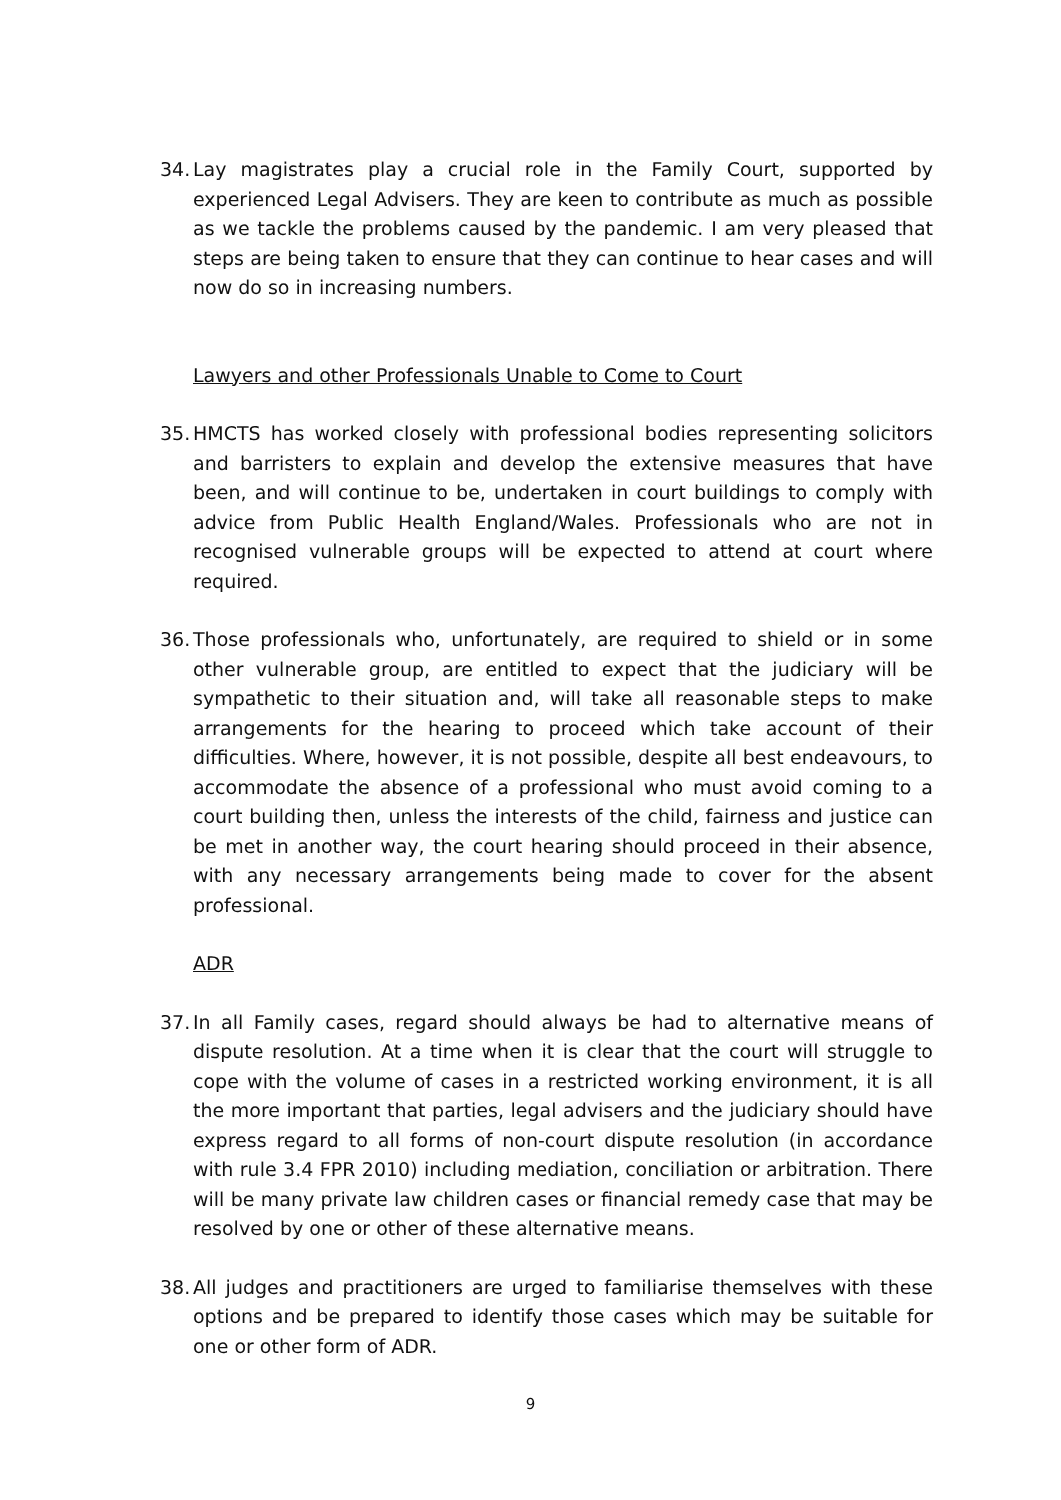34. Lay magistrates play a crucial role in the Family Court, supported by experienced Legal Advisers. They are keen to contribute as much as possible as we tackle the problems caused by the pandemic. I am very pleased that steps are being taken to ensure that they can continue to hear cases and will now do so in increasing numbers.
Lawyers and other Professionals Unable to Come to Court
35. HMCTS has worked closely with professional bodies representing solicitors and barristers to explain and develop the extensive measures that have been, and will continue to be, undertaken in court buildings to comply with advice from Public Health England/Wales. Professionals who are not in recognised vulnerable groups will be expected to attend at court where required.
36. Those professionals who, unfortunately, are required to shield or in some other vulnerable group, are entitled to expect that the judiciary will be sympathetic to their situation and, will take all reasonable steps to make arrangements for the hearing to proceed which take account of their difficulties. Where, however, it is not possible, despite all best endeavours, to accommodate the absence of a professional who must avoid coming to a court building then, unless the interests of the child, fairness and justice can be met in another way, the court hearing should proceed in their absence, with any necessary arrangements being made to cover for the absent professional.
ADR
37. In all Family cases, regard should always be had to alternative means of dispute resolution. At a time when it is clear that the court will struggle to cope with the volume of cases in a restricted working environment, it is all the more important that parties, legal advisers and the judiciary should have express regard to all forms of non-court dispute resolution (in accordance with rule 3.4 FPR 2010) including mediation, conciliation or arbitration. There will be many private law children cases or financial remedy case that may be resolved by one or other of these alternative means.
38. All judges and practitioners are urged to familiarise themselves with these options and be prepared to identify those cases which may be suitable for one or other form of ADR.
9